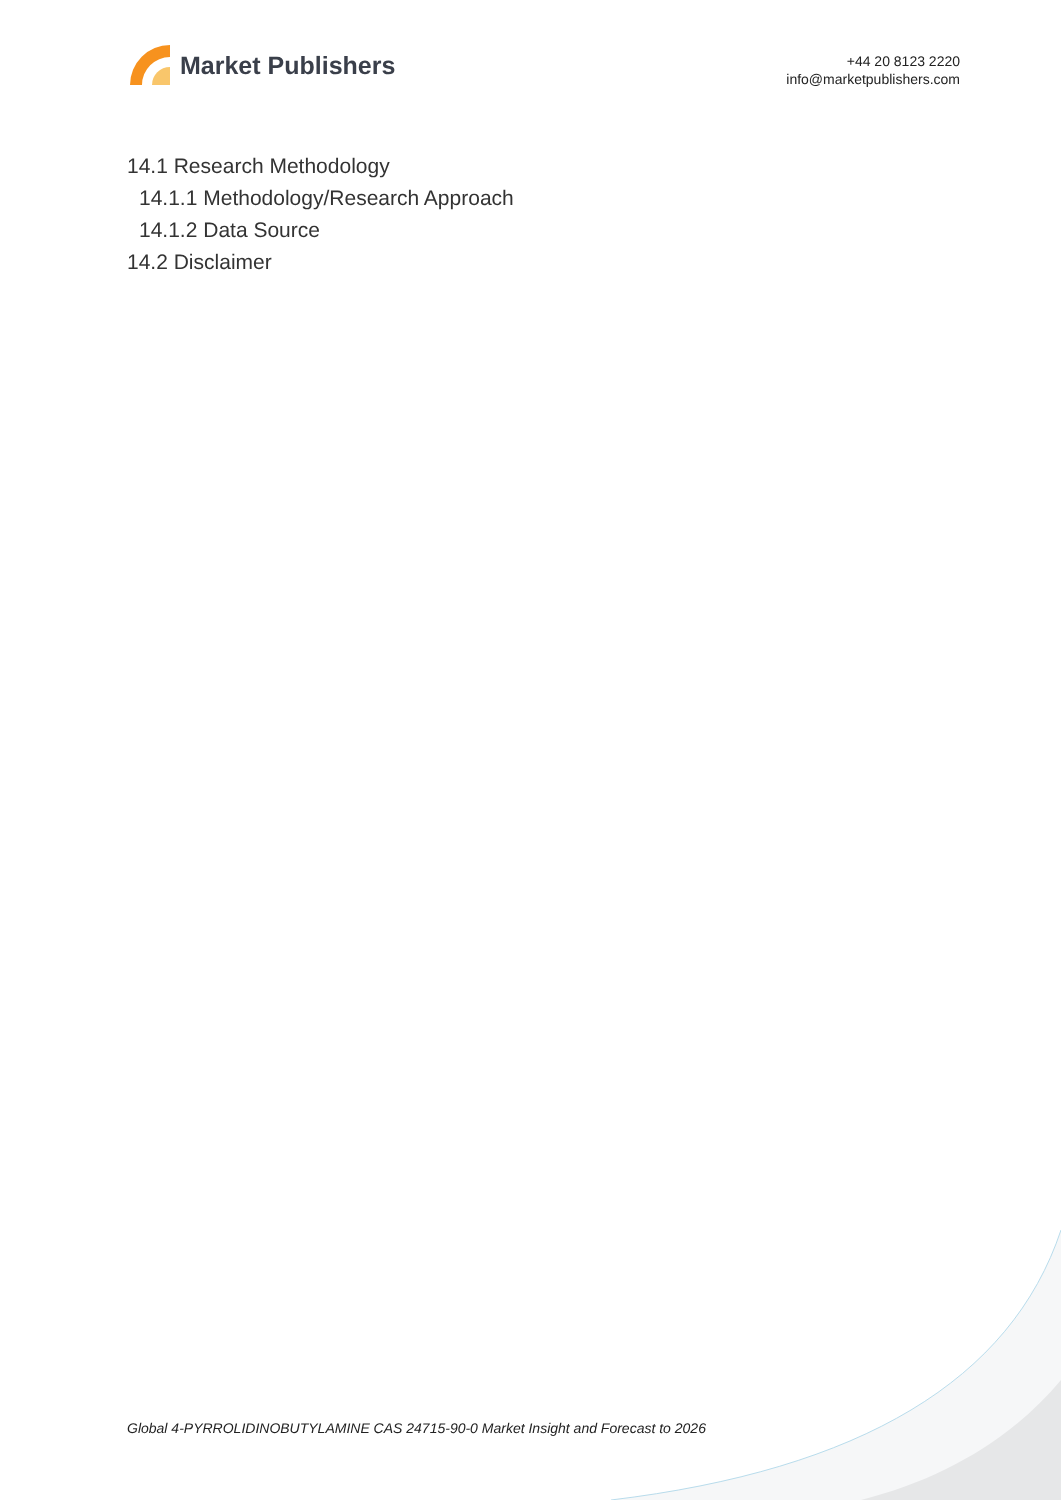Market Publishers
+44 20 8123 2220
info@marketpublishers.com
14.1 Research Methodology
14.1.1 Methodology/Research Approach
14.1.2 Data Source
14.2 Disclaimer
Global 4-PYRROLIDINOBUTYLAMINE CAS 24715-90-0 Market Insight and Forecast to 2026